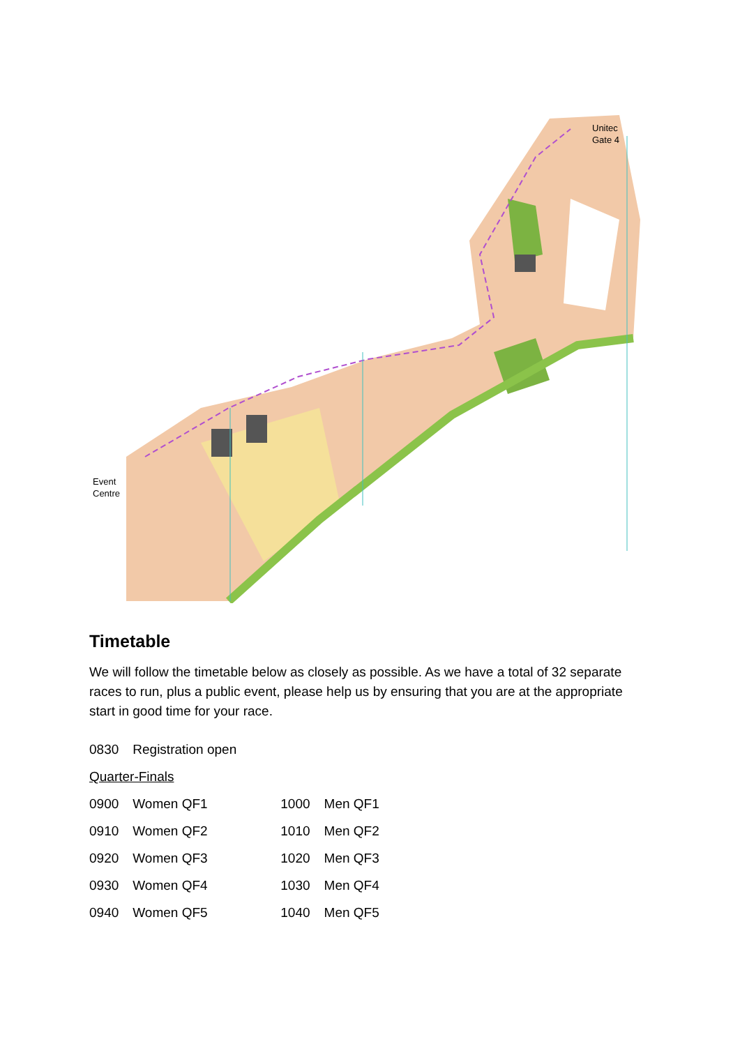Unitec
Gate 4
Event
Centre
Timetable
We will follow the timetable below as closely as possible. As we have a total of 32 separate races to run, plus a public event, please help us by ensuring that you are at the appropriate start in good time for your race.
| 0830 | Registration open | | |
| Quarter-Finals | | | |
| 0900 | Women QF1 | 1000 | Men QF1 |
| 0910 | Women QF2 | 1010 | Men QF2 |
| 0920 | Women QF3 | 1020 | Men QF3 |
| 0930 | Women QF4 | 1030 | Men QF4 |
| 0940 | Women QF5 | 1040 | Men QF5 |